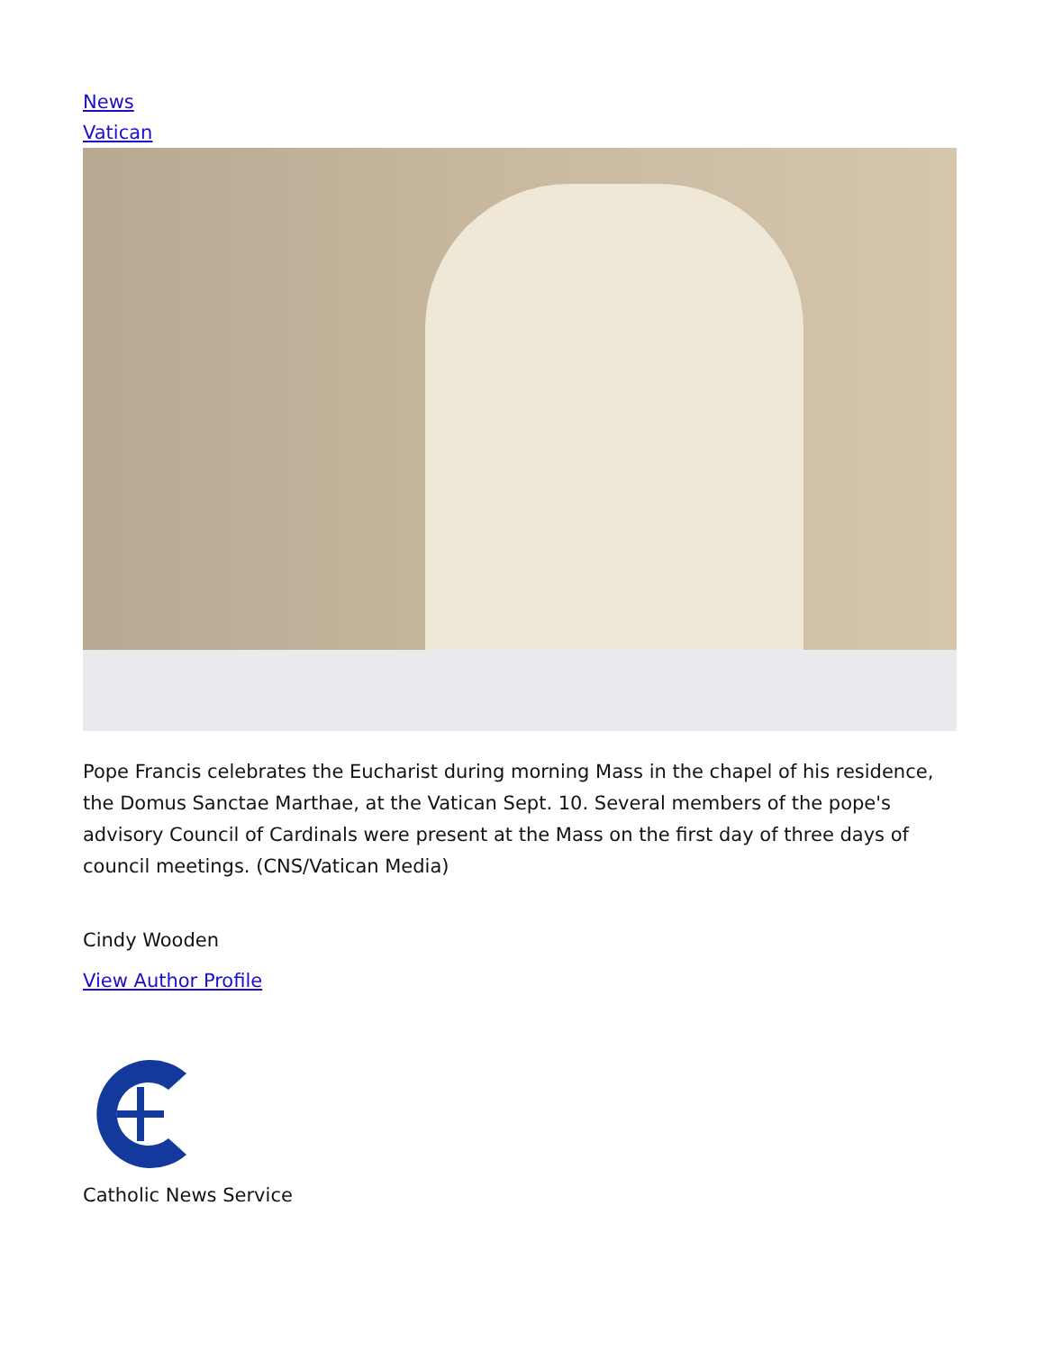News
Vatican
Pope Francis celebrates the Eucharist during morning Mass in the chapel of his residence, the Domus Sanctae Marthae, at the Vatican Sept. 10. Several members of the pope's advisory Council of Cardinals were present at the Mass on the first day of three days of council meetings. (CNS/Vatican Media)
Cindy Wooden
View Author Profile
Catholic News Service